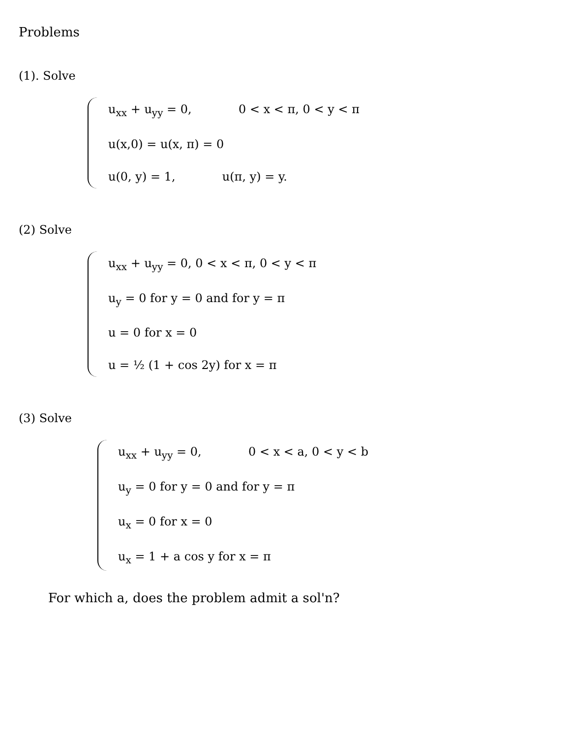Problems
(1). Solve
u<sub>xx</sub> + u<sub>yy</sub> = 0, 0 < x < π, 0 < y < π
u(x,0) = u(x, π) = 0
u(0, y) = 1, u(π, y) = y.
(2) Solve
u<sub>xx</sub> + u<sub>yy</sub> = 0, 0 < x < π, 0 < y < π
u<sub>y</sub> = 0 for y = 0 and for y = π
u = 0 for x = 0
u = ½ (1 + cos 2y) for x = π
(3) Solve
u<sub>xx</sub> + u<sub>yy</sub> = 0, 0 < x < a, 0 < y < b
u<sub>y</sub> = 0 for y = 0 and for y = π
u<sub>x</sub> = 0 for x = 0
u<sub>x</sub> = 1 + a cos y for x = π
For which a, does the problem admit a sol'n?